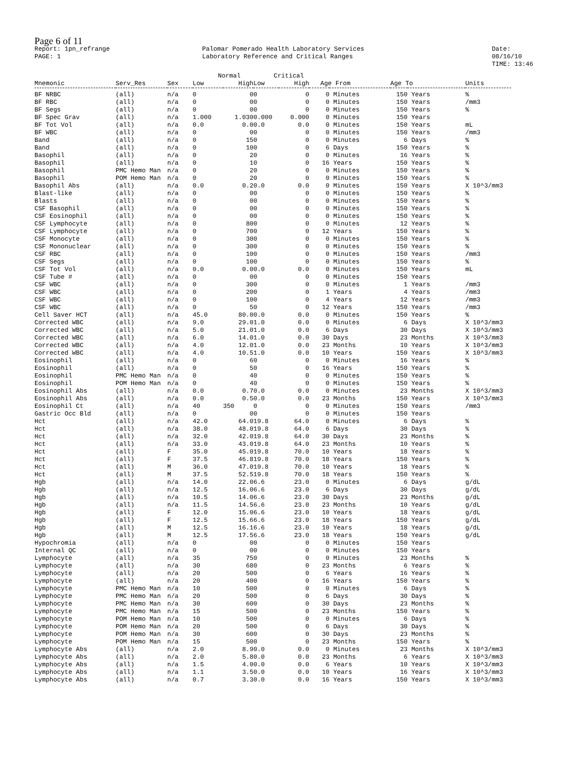Page 6 of 11
Report: 1pn_refrange
PAGE: 1
Palomar Pomerado Health Laboratory Services
Laboratory Reference and Critical Ranges
Date: 08/16/10
TIME: 13:46
| | | | Normal | | Critical | | | | | | |
| --- | --- | --- | --- | --- | --- | --- | --- | --- | --- | --- | --- |
| Mnemonic | Serv_Res | Sex | Low | High | Low | High | Age From | | Age To | | Units |
| BF NRBC | (all) | n/a | 0 | 0 | 0 | 0 | 0 | Minutes | 150 | Years | % |
| BF RBC | (all) | n/a | 0 | 0 | 0 | 0 | 0 | Minutes | 150 | Years | /mm3 |
| BF Segs | (all) | n/a | 0 | 0 | 0 | 0 | 0 | Minutes | 150 | Years | % |
| BF Spec Grav | (all) | n/a | 1.000 | 1.030 | 0.000 | 0.000 | 0 | Minutes | 150 | Years | |
| BF Tot Vol | (all) | n/a | 0.0 | 0.0 | 0.0 | 0.0 | 0 | Minutes | 150 | Years | mL |
| BF WBC | (all) | n/a | 0 | 0 | 0 | 0 | 0 | Minutes | 150 | Years | /mm3 |
| Band | (all) | n/a | 0 | 15 | 0 | 0 | 0 | Minutes | 6 | Days | % |
| Band | (all) | n/a | 0 | 10 | 0 | 0 | 6 | Days | 150 | Years | % |
| Basophil | (all) | n/a | 0 | 2 | 0 | 0 | 0 | Minutes | 16 | Years | % |
| Basophil | (all) | n/a | 0 | 1 | 0 | 0 | 16 | Years | 150 | Years | % |
| Basophil | PMC Hemo Man | n/a | 0 | 2 | 0 | 0 | 0 | Minutes | 150 | Years | % |
| Basophil | POM Hemo Man | n/a | 0 | 2 | 0 | 0 | 0 | Minutes | 150 | Years | % |
| Basophil Abs | (all) | n/a | 0.0 | 0.2 | 0.0 | 0.0 | 0 | Minutes | 150 | Years | X 10^3/mm3 |
| Blast-like | (all) | n/a | 0 | 0 | 0 | 0 | 0 | Minutes | 150 | Years | % |
| Blasts | (all) | n/a | 0 | 0 | 0 | 0 | 0 | Minutes | 150 | Years | % |
| CSF Basophil | (all) | n/a | 0 | 0 | 0 | 0 | 0 | Minutes | 150 | Years | % |
| CSF Eosinophil | (all) | n/a | 0 | 0 | 0 | 0 | 0 | Minutes | 150 | Years | % |
| CSF Lymphocyte | (all) | n/a | 0 | 80 | 0 | 0 | 0 | Minutes | 12 | Years | % |
| CSF Lymphocyte | (all) | n/a | 0 | 70 | 0 | 0 | 12 | Years | 150 | Years | % |
| CSF Monocyte | (all) | n/a | 0 | 30 | 0 | 0 | 0 | Minutes | 150 | Years | % |
| CSF Mononuclear | (all) | n/a | 0 | 30 | 0 | 0 | 0 | Minutes | 150 | Years | % |
| CSF RBC | (all) | n/a | 0 | 10 | 0 | 0 | 0 | Minutes | 150 | Years | /mm3 |
| CSF Segs | (all) | n/a | 0 | 10 | 0 | 0 | 0 | Minutes | 150 | Years | % |
| CSF Tot Vol | (all) | n/a | 0.0 | 0.0 | 0.0 | 0.0 | 0 | Minutes | 150 | Years | mL |
| CSF Tube # | (all) | n/a | 0 | 0 | 0 | 0 | 0 | Minutes | 150 | Years | |
| CSF WBC | (all) | n/a | 0 | 30 | 0 | 0 | 0 | Minutes | 1 | Years | /mm3 |
| CSF WBC | (all) | n/a | 0 | 20 | 0 | 0 | 1 | Years | 4 | Years | /mm3 |
| CSF WBC | (all) | n/a | 0 | 10 | 0 | 0 | 4 | Years | 12 | Years | /mm3 |
| CSF WBC | (all) | n/a | 0 | 5 | 0 | 0 | 12 | Years | 150 | Years | /mm3 |
| Cell Saver HCT | (all) | n/a | 45.0 | 80.0 | 0.0 | 0.0 | 0 | Minutes | 150 | Years | % |
| Corrected WBC | (all) | n/a | 9.0 | 29.0 | 1.0 | 0.0 | 0 | Minutes | 6 | Days | X 10^3/mm3 |
| Corrected WBC | (all) | n/a | 5.0 | 21.0 | 1.0 | 0.0 | 6 | Days | 30 | Days | X 10^3/mm3 |
| Corrected WBC | (all) | n/a | 6.0 | 14.0 | 1.0 | 0.0 | 30 | Days | 23 | Months | X 10^3/mm3 |
| Corrected WBC | (all) | n/a | 4.0 | 12.0 | 1.0 | 0.0 | 23 | Months | 10 | Years | X 10^3/mm3 |
| Corrected WBC | (all) | n/a | 4.0 | 10.5 | 1.0 | 0.0 | 10 | Years | 150 | Years | X 10^3/mm3 |
| Eosinophil | (all) | n/a | 0 | 6 | 0 | 0 | 0 | Minutes | 16 | Years | % |
| Eosinophil | (all) | n/a | 0 | 5 | 0 | 0 | 16 | Years | 150 | Years | % |
| Eosinophil | PMC Hemo Man | n/a | 0 | 4 | 0 | 0 | 0 | Minutes | 150 | Years | % |
| Eosinophil | POM Hemo Man | n/a | 0 | 4 | 0 | 0 | 0 | Minutes | 150 | Years | % |
| Eosinophil Abs | (all) | n/a | 0.0 | 0.7 | 0.0 | 0.0 | 0 | Minutes | 23 | Months | X 10^3/mm3 |
| Eosinophil Abs | (all) | n/a | 0.0 | 0.5 | 0.0 | 0.0 | 23 | Months | 150 | Years | X 10^3/mm3 |
| Eosinophil Ct | (all) | n/a | 40 | 350 | 0 | 0 | 0 | Minutes | 150 | Years | /mm3 |
| Gastric Occ Bld | (all) | n/a | 0 | 0 | 0 | 0 | 0 | Minutes | 150 | Years | |
| Hct | (all) | n/a | 42.0 | 64.0 | 19.8 | 64.0 | 0 | Minutes | 6 | Days | % |
| Hct | (all) | n/a | 38.0 | 48.0 | 19.8 | 64.0 | 6 | Days | 30 | Days | % |
| Hct | (all) | n/a | 32.0 | 42.0 | 19.8 | 64.0 | 30 | Days | 23 | Months | % |
| Hct | (all) | n/a | 33.0 | 43.0 | 19.8 | 64.0 | 23 | Months | 10 | Years | % |
| Hct | (all) | F | 35.0 | 45.0 | 19.8 | 70.0 | 10 | Years | 18 | Years | % |
| Hct | (all) | F | 37.5 | 46.8 | 19.8 | 70.0 | 18 | Years | 150 | Years | % |
| Hct | (all) | M | 36.0 | 47.0 | 19.8 | 70.0 | 10 | Years | 18 | Years | % |
| Hct | (all) | M | 37.5 | 52.5 | 19.8 | 70.0 | 18 | Years | 150 | Years | % |
| Hgb | (all) | n/a | 14.0 | 22.0 | 6.6 | 23.0 | 0 | Minutes | 6 | Days | g/dL |
| Hgb | (all) | n/a | 12.5 | 16.0 | 6.6 | 23.0 | 6 | Days | 30 | Days | g/dL |
| Hgb | (all) | n/a | 10.5 | 14.0 | 6.6 | 23.0 | 30 | Days | 23 | Months | g/dL |
| Hgb | (all) | n/a | 11.5 | 14.5 | 6.6 | 23.0 | 23 | Months | 10 | Years | g/dL |
| Hgb | (all) | F | 12.0 | 15.0 | 6.6 | 23.0 | 10 | Years | 18 | Years | g/dL |
| Hgb | (all) | F | 12.5 | 15.6 | 6.6 | 23.0 | 18 | Years | 150 | Years | g/dL |
| Hgb | (all) | M | 12.5 | 16.1 | 6.6 | 23.0 | 10 | Years | 18 | Years | g/dL |
| Hgb | (all) | M | 12.5 | 17.5 | 6.6 | 23.0 | 18 | Years | 150 | Years | g/dL |
| Hypochromia | (all) | n/a | 0 | 0 | 0 | 0 | 0 | Minutes | 150 | Years | |
| Internal QC | (all) | n/a | 0 | 0 | 0 | 0 | 0 | Minutes | 150 | Years | |
| Lymphocyte | (all) | n/a | 35 | 75 | 0 | 0 | 0 | Minutes | 23 | Months | % |
| Lymphocyte | (all) | n/a | 30 | 68 | 0 | 0 | 23 | Months | 6 | Years | % |
| Lymphocyte | (all) | n/a | 20 | 50 | 0 | 0 | 6 | Years | 16 | Years | % |
| Lymphocyte | (all) | n/a | 20 | 40 | 0 | 0 | 16 | Years | 150 | Years | % |
| Lymphocyte | PMC Hemo Man | n/a | 10 | 50 | 0 | 0 | 0 | Minutes | 6 | Days | % |
| Lymphocyte | PMC Hemo Man | n/a | 20 | 50 | 0 | 0 | 6 | Days | 30 | Days | % |
| Lymphocyte | PMC Hemo Man | n/a | 30 | 60 | 0 | 0 | 30 | Days | 23 | Months | % |
| Lymphocyte | PMC Hemo Man | n/a | 15 | 50 | 0 | 0 | 23 | Months | 150 | Years | % |
| Lymphocyte | POM Hemo Man | n/a | 10 | 50 | 0 | 0 | 0 | Minutes | 6 | Days | % |
| Lymphocyte | POM Hemo Man | n/a | 20 | 50 | 0 | 0 | 6 | Days | 30 | Days | % |
| Lymphocyte | POM Hemo Man | n/a | 30 | 60 | 0 | 0 | 30 | Days | 23 | Months | % |
| Lymphocyte | POM Hemo Man | n/a | 15 | 50 | 0 | 0 | 23 | Months | 150 | Years | % |
| Lymphocyte Abs | (all) | n/a | 2.0 | 8.9 | 0.0 | 0.0 | 0 | Minutes | 23 | Months | X 10^3/mm3 |
| Lymphocyte Abs | (all) | n/a | 2.0 | 5.8 | 0.0 | 0.0 | 23 | Months | 6 | Years | X 10^3/mm3 |
| Lymphocyte Abs | (all) | n/a | 1.5 | 4.0 | 0.0 | 0.0 | 6 | Years | 10 | Years | X 10^3/mm3 |
| Lymphocyte Abs | (all) | n/a | 1.1 | 3.5 | 0.0 | 0.0 | 10 | Years | 16 | Years | X 10^3/mm3 |
| Lymphocyte Abs | (all) | n/a | 0.7 | 3.3 | 0.0 | 0.0 | 16 | Years | 150 | Years | X 10^3/mm3 |